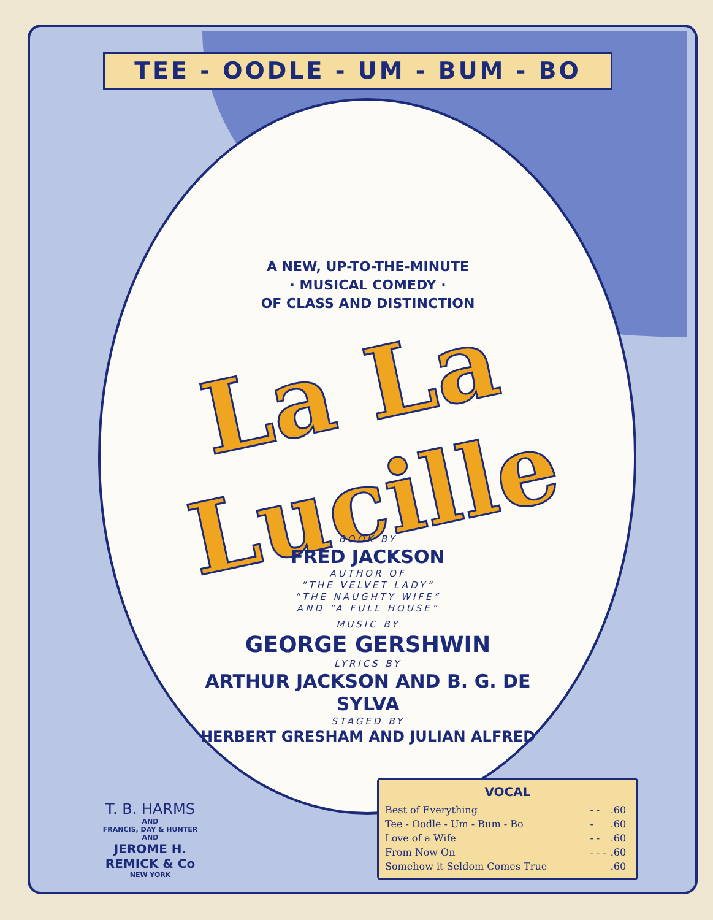TEE - OODLE - UM - BUM - BO
A NEW, UP-TO-THE-MINUTE
· MUSICAL COMEDY ·
OF CLASS AND DISTINCTION
La La Lucille
BOOK BY
FRED JACKSON
AUTHOR OF
“THE VELVET LADY”
“THE NAUGHTY WIFE”
AND “A FULL HOUSE”
MUSIC BY
GEORGE GERSHWIN
LYRICS BY
ARTHUR JACKSON AND B. G. DE SYLVA
STAGED BY
HERBERT GRESHAM AND JULIAN ALFRED
T. B. HARMS
AND
FRANCIS, DAY & HUNTER
AND
JEROME H. REMICK & Co
NEW YORK
VOCAL
| Best of Everything | - - | .60 |
| Tee - Oodle - Um - Bum - Bo | - | .60 |
| Love of a Wife | - - | .60 |
| From Now On | - - - | .60 |
| Somehow it Seldom Comes True | | .60 |